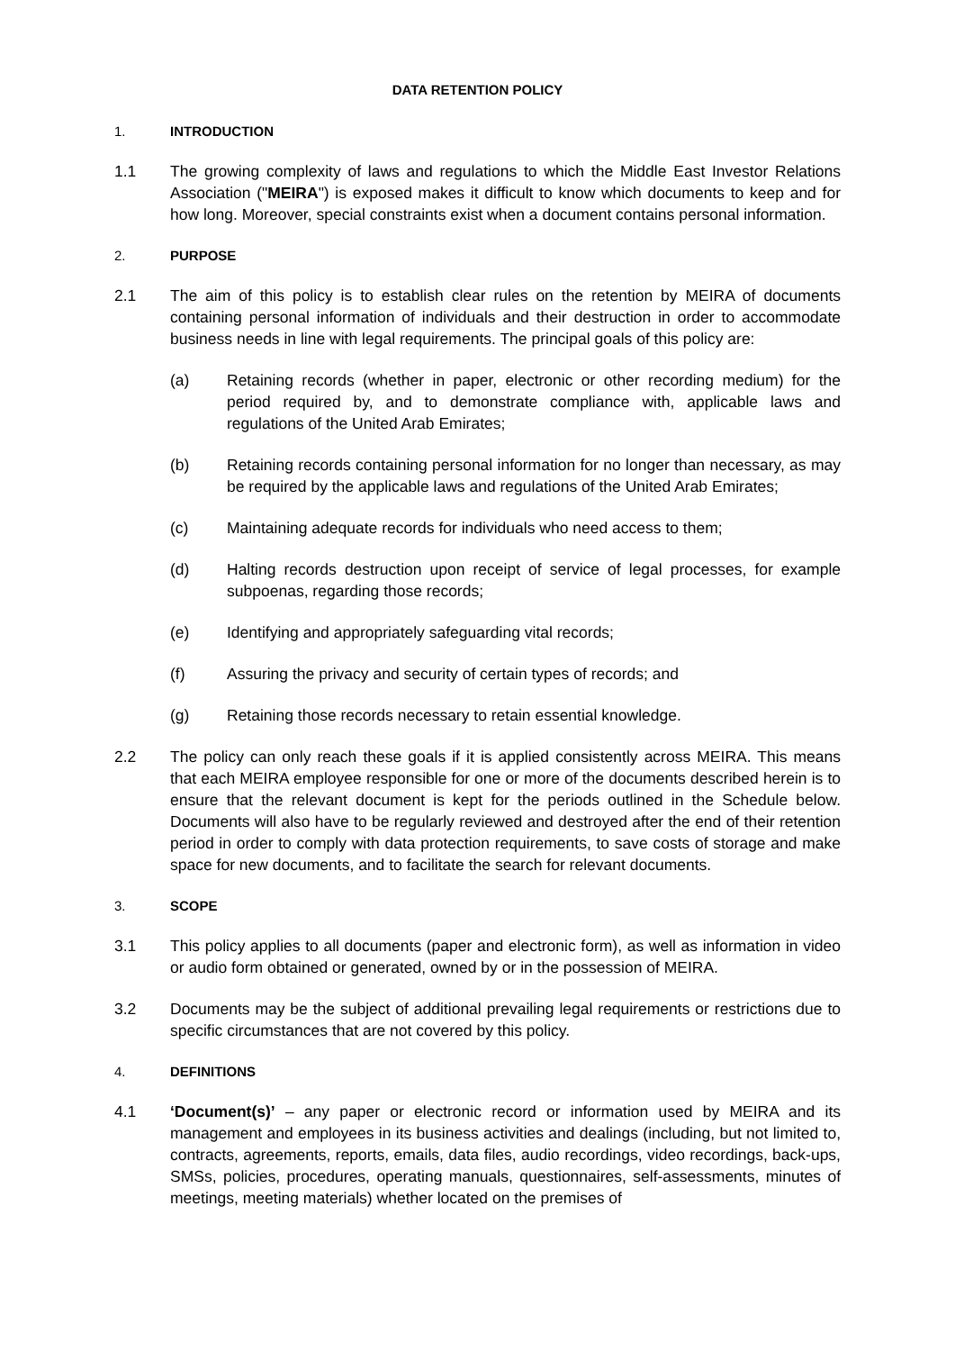DATA RETENTION POLICY
1. INTRODUCTION
1.1 The growing complexity of laws and regulations to which the Middle East Investor Relations Association ("MEIRA") is exposed makes it difficult to know which documents to keep and for how long. Moreover, special constraints exist when a document contains personal information.
2. PURPOSE
2.1 The aim of this policy is to establish clear rules on the retention by MEIRA of documents containing personal information of individuals and their destruction in order to accommodate business needs in line with legal requirements. The principal goals of this policy are:
(a) Retaining records (whether in paper, electronic or other recording medium) for the period required by, and to demonstrate compliance with, applicable laws and regulations of the United Arab Emirates;
(b) Retaining records containing personal information for no longer than necessary, as may be required by the applicable laws and regulations of the United Arab Emirates;
(c) Maintaining adequate records for individuals who need access to them;
(d) Halting records destruction upon receipt of service of legal processes, for example subpoenas, regarding those records;
(e) Identifying and appropriately safeguarding vital records;
(f) Assuring the privacy and security of certain types of records; and
(g) Retaining those records necessary to retain essential knowledge.
2.2 The policy can only reach these goals if it is applied consistently across MEIRA. This means that each MEIRA employee responsible for one or more of the documents described herein is to ensure that the relevant document is kept for the periods outlined in the Schedule below. Documents will also have to be regularly reviewed and destroyed after the end of their retention period in order to comply with data protection requirements, to save costs of storage and make space for new documents, and to facilitate the search for relevant documents.
3. SCOPE
3.1 This policy applies to all documents (paper and electronic form), as well as information in video or audio form obtained or generated, owned by or in the possession of MEIRA.
3.2 Documents may be the subject of additional prevailing legal requirements or restrictions due to specific circumstances that are not covered by this policy.
4. DEFINITIONS
4.1 ‘Document(s)’ – any paper or electronic record or information used by MEIRA and its management and employees in its business activities and dealings (including, but not limited to, contracts, agreements, reports, emails, data files, audio recordings, video recordings, back-ups, SMSs, policies, procedures, operating manuals, questionnaires, self-assessments, minutes of meetings, meeting materials) whether located on the premises of